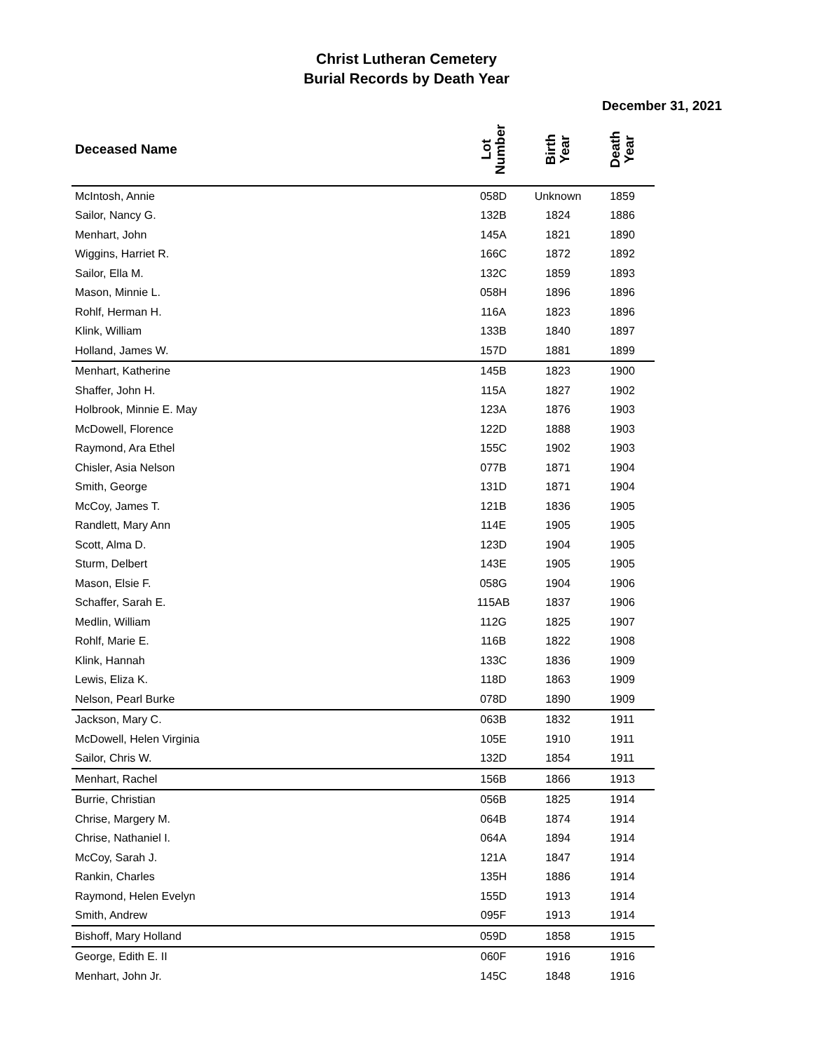Christ Lutheran Cemetery
Burial Records by Death Year
December 31, 2021
| Deceased Name | Lot Number | Birth Year | Death Year |
| --- | --- | --- | --- |
| McIntosh, Annie | 058D | Unknown | 1859 |
| Sailor, Nancy G. | 132B | 1824 | 1886 |
| Menhart, John | 145A | 1821 | 1890 |
| Wiggins, Harriet R. | 166C | 1872 | 1892 |
| Sailor, Ella M. | 132C | 1859 | 1893 |
| Mason, Minnie L. | 058H | 1896 | 1896 |
| Rohlf, Herman H. | 116A | 1823 | 1896 |
| Klink, William | 133B | 1840 | 1897 |
| Holland, James W. | 157D | 1881 | 1899 |
| Menhart, Katherine | 145B | 1823 | 1900 |
| Shaffer, John H. | 115A | 1827 | 1902 |
| Holbrook, Minnie E. May | 123A | 1876 | 1903 |
| McDowell, Florence | 122D | 1888 | 1903 |
| Raymond, Ara Ethel | 155C | 1902 | 1903 |
| Chisler, Asia Nelson | 077B | 1871 | 1904 |
| Smith, George | 131D | 1871 | 1904 |
| McCoy, James T. | 121B | 1836 | 1905 |
| Randlett, Mary Ann | 114E | 1905 | 1905 |
| Scott, Alma D. | 123D | 1904 | 1905 |
| Sturm, Delbert | 143E | 1905 | 1905 |
| Mason, Elsie F. | 058G | 1904 | 1906 |
| Schaffer, Sarah E. | 115AB | 1837 | 1906 |
| Medlin, William | 112G | 1825 | 1907 |
| Rohlf, Marie E. | 116B | 1822 | 1908 |
| Klink, Hannah | 133C | 1836 | 1909 |
| Lewis, Eliza K. | 118D | 1863 | 1909 |
| Nelson, Pearl Burke | 078D | 1890 | 1909 |
| Jackson, Mary C. | 063B | 1832 | 1911 |
| McDowell, Helen Virginia | 105E | 1910 | 1911 |
| Sailor, Chris W. | 132D | 1854 | 1911 |
| Menhart, Rachel | 156B | 1866 | 1913 |
| Burrie, Christian | 056B | 1825 | 1914 |
| Chrise, Margery M. | 064B | 1874 | 1914 |
| Chrise, Nathaniel I. | 064A | 1894 | 1914 |
| McCoy, Sarah J. | 121A | 1847 | 1914 |
| Rankin, Charles | 135H | 1886 | 1914 |
| Raymond, Helen Evelyn | 155D | 1913 | 1914 |
| Smith, Andrew | 095F | 1913 | 1914 |
| Bishoff, Mary Holland | 059D | 1858 | 1915 |
| George, Edith E. II | 060F | 1916 | 1916 |
| Menhart, John Jr. | 145C | 1848 | 1916 |